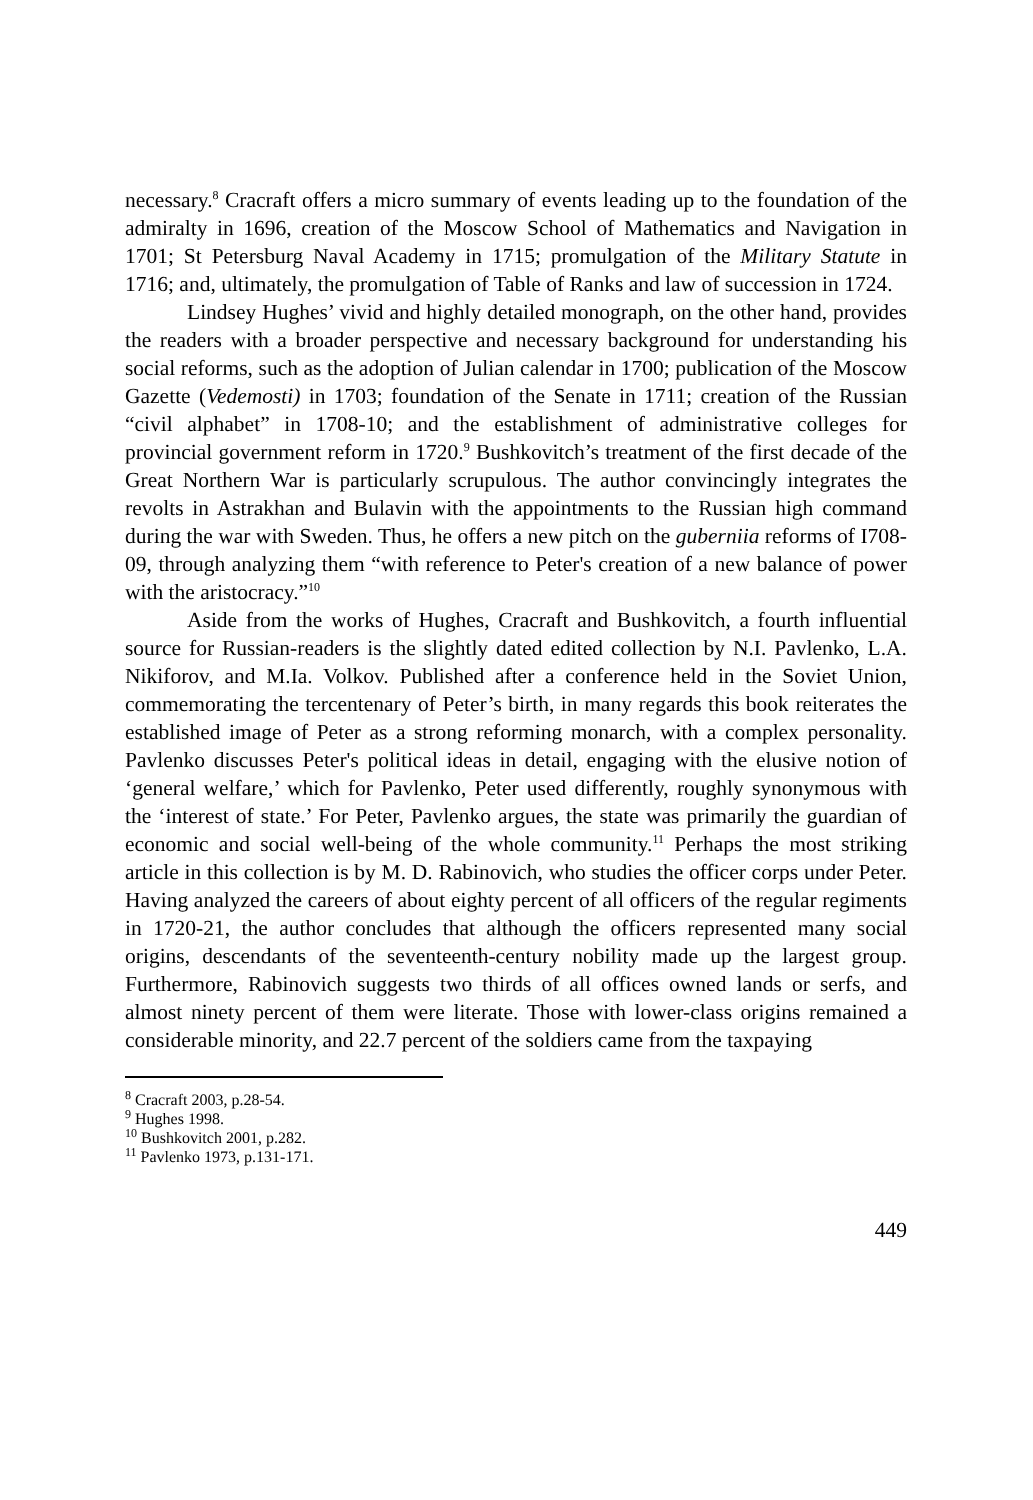necessary.<sup>8</sup> Cracraft offers a micro summary of events leading up to the foundation of the admiralty in 1696, creation of the Moscow School of Mathematics and Navigation in 1701; St Petersburg Naval Academy in 1715; promulgation of the Military Statute in 1716; and, ultimately, the promulgation of Table of Ranks and law of succession in 1724.
Lindsey Hughes’ vivid and highly detailed monograph, on the other hand, provides the readers with a broader perspective and necessary background for understanding his social reforms, such as the adoption of Julian calendar in 1700; publication of the Moscow Gazette (Vedemosti) in 1703; foundation of the Senate in 1711; creation of the Russian “civil alphabet” in 1708-10; and the establishment of administrative colleges for provincial government reform in 1720.<sup>9</sup> Bushkovitch’s treatment of the first decade of the Great Northern War is particularly scrupulous. The author convincingly integrates the revolts in Astrakhan and Bulavin with the appointments to the Russian high command during the war with Sweden. Thus, he offers a new pitch on the guberniia reforms of I708-09, through analyzing them “with reference to Peter's creation of a new balance of power with the aristocracy.”<sup>10</sup>
Aside from the works of Hughes, Cracraft and Bushkovitch, a fourth influential source for Russian-readers is the slightly dated edited collection by N.I. Pavlenko, L.A. Nikiforov, and M.Ia. Volkov. Published after a conference held in the Soviet Union, commemorating the tercentenary of Peter’s birth, in many regards this book reiterates the established image of Peter as a strong reforming monarch, with a complex personality. Pavlenko discusses Peter's political ideas in detail, engaging with the elusive notion of ‘general welfare,’ which for Pavlenko, Peter used differently, roughly synonymous with the ‘interest of state.’ For Peter, Pavlenko argues, the state was primarily the guardian of economic and social well-being of the whole community.<sup>11</sup> Perhaps the most striking article in this collection is by M. D. Rabinovich, who studies the officer corps under Peter. Having analyzed the careers of about eighty percent of all officers of the regular regiments in 1720-21, the author concludes that although the officers represented many social origins, descendants of the seventeenth-century nobility made up the largest group. Furthermore, Rabinovich suggests two thirds of all offices owned lands or serfs, and almost ninety percent of them were literate. Those with lower-class origins remained a considerable minority, and 22.7 percent of the soldiers came from the taxpaying
<sup>8</sup> Cracraft 2003, p.28-54.
<sup>9</sup> Hughes 1998.
<sup>10</sup> Bushkovitch 2001, p.282.
<sup>11</sup> Pavlenko 1973, p.131-171.
449